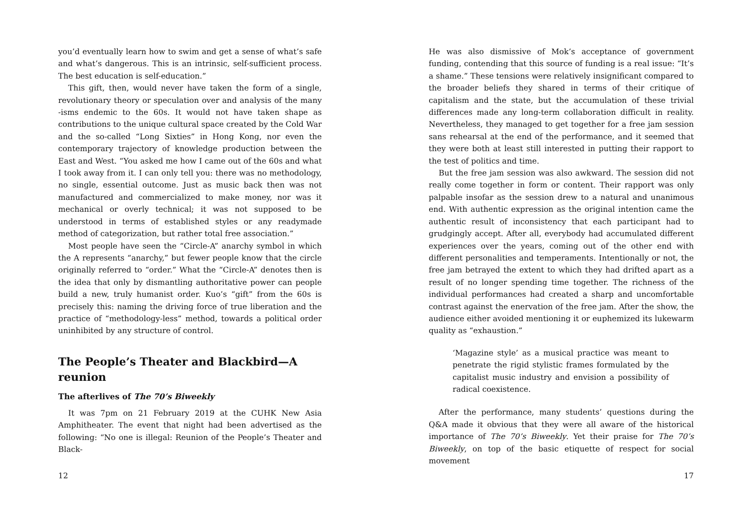you’d eventually learn how to swim and get a sense of what’s safe and what’s dangerous. This is an intrinsic, self-sufficient process. The best education is self-education.”
This gift, then, would never have taken the form of a single, revolutionary theory or speculation over and analysis of the many -isms endemic to the 60s. It would not have taken shape as contributions to the unique cultural space created by the Cold War and the so-called “Long Sixties” in Hong Kong, nor even the contemporary trajectory of knowledge production between the East and West. “You asked me how I came out of the 60s and what I took away from it. I can only tell you: there was no methodology, no single, essential outcome. Just as music back then was not manufactured and commercialized to make money, nor was it mechanical or overly technical; it was not supposed to be understood in terms of established styles or any readymade method of categorization, but rather total free association.”
Most people have seen the “Circle-A” anarchy symbol in which the A represents “anarchy,” but fewer people know that the circle originally referred to “order.” What the “Circle-A” denotes then is the idea that only by dismantling authoritative power can people build a new, truly humanist order. Kuo’s “gift” from the 60s is precisely this: naming the driving force of true liberation and the practice of “methodology-less” method, towards a political order uninhibited by any structure of control.
The People’s Theater and Blackbird—A reunion
The afterlives of The 70’s Biweekly
It was 7pm on 21 February 2019 at the CUHK New Asia Amphitheater. The event that night had been advertised as the following: “No one is illegal: Reunion of the People’s Theater and Black-
12
He was also dismissive of Mok’s acceptance of government funding, contending that this source of funding is a real issue: “It’s a shame.” These tensions were relatively insignificant compared to the broader beliefs they shared in terms of their critique of capitalism and the state, but the accumulation of these trivial differences made any long-term collaboration difficult in reality. Nevertheless, they managed to get together for a free jam session sans rehearsal at the end of the performance, and it seemed that they were both at least still interested in putting their rapport to the test of politics and time.
But the free jam session was also awkward. The session did not really come together in form or content. Their rapport was only palpable insofar as the session drew to a natural and unanimous end. With authentic expression as the original intention came the authentic result of inconsistency that each participant had to grudgingly accept. After all, everybody had accumulated different experiences over the years, coming out of the other end with different personalities and temperaments. Intentionally or not, the free jam betrayed the extent to which they had drifted apart as a result of no longer spending time together. The richness of the individual performances had created a sharp and uncomfortable contrast against the enervation of the free jam. After the show, the audience either avoided mentioning it or euphemized its lukewarm quality as “exhaustion.”
‘Magazine style’ as a musical practice was meant to penetrate the rigid stylistic frames formulated by the capitalist music industry and envision a possibility of radical coexistence.
After the performance, many students’ questions during the Q&A made it obvious that they were all aware of the historical importance of The 70’s Biweekly. Yet their praise for The 70’s Biweekly, on top of the basic etiquette of respect for social movement
17